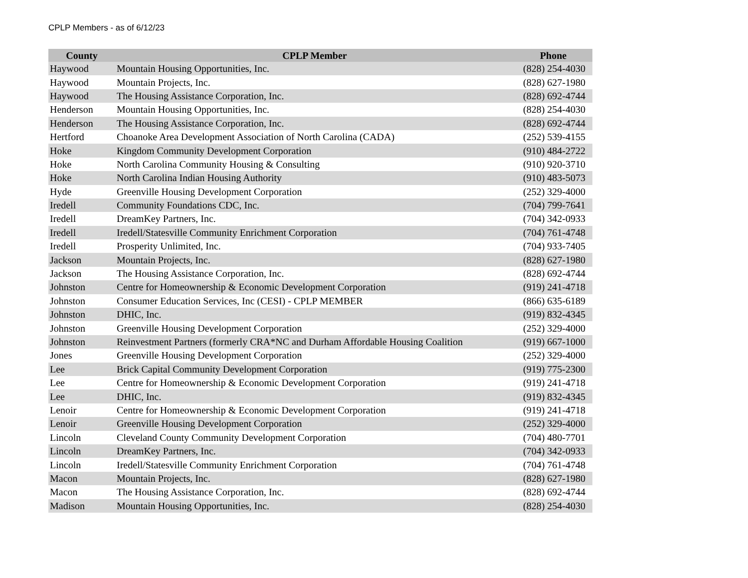CPLP Members - as of 6/12/23
| County | CPLP Member | Phone |
| --- | --- | --- |
| Haywood | Mountain Housing Opportunities, Inc. | (828) 254-4030 |
| Haywood | Mountain Projects, Inc. | (828) 627-1980 |
| Haywood | The Housing Assistance Corporation, Inc. | (828) 692-4744 |
| Henderson | Mountain Housing Opportunities, Inc. | (828) 254-4030 |
| Henderson | The Housing Assistance Corporation, Inc. | (828) 692-4744 |
| Hertford | Choanoke Area Development Association of North Carolina (CADA) | (252) 539-4155 |
| Hoke | Kingdom Community Development Corporation | (910) 484-2722 |
| Hoke | North Carolina Community Housing & Consulting | (910) 920-3710 |
| Hoke | North Carolina Indian Housing Authority | (910) 483-5073 |
| Hyde | Greenville Housing Development Corporation | (252) 329-4000 |
| Iredell | Community Foundations CDC, Inc. | (704) 799-7641 |
| Iredell | DreamKey Partners, Inc. | (704) 342-0933 |
| Iredell | Iredell/Statesville Community Enrichment Corporation | (704) 761-4748 |
| Iredell | Prosperity Unlimited, Inc. | (704) 933-7405 |
| Jackson | Mountain Projects, Inc. | (828) 627-1980 |
| Jackson | The Housing Assistance Corporation, Inc. | (828) 692-4744 |
| Johnston | Centre for Homeownership & Economic Development Corporation | (919) 241-4718 |
| Johnston | Consumer Education Services, Inc (CESI) - CPLP MEMBER | (866) 635-6189 |
| Johnston | DHIC, Inc. | (919) 832-4345 |
| Johnston | Greenville Housing Development Corporation | (252) 329-4000 |
| Johnston | Reinvestment Partners (formerly CRA*NC and Durham Affordable Housing Coalition | (919) 667-1000 |
| Jones | Greenville Housing Development Corporation | (252) 329-4000 |
| Lee | Brick Capital Community Development Corporation | (919) 775-2300 |
| Lee | Centre for Homeownership & Economic Development Corporation | (919) 241-4718 |
| Lee | DHIC, Inc. | (919) 832-4345 |
| Lenoir | Centre for Homeownership & Economic Development Corporation | (919) 241-4718 |
| Lenoir | Greenville Housing Development Corporation | (252) 329-4000 |
| Lincoln | Cleveland County Community Development Corporation | (704) 480-7701 |
| Lincoln | DreamKey Partners, Inc. | (704) 342-0933 |
| Lincoln | Iredell/Statesville Community Enrichment Corporation | (704) 761-4748 |
| Macon | Mountain Projects, Inc. | (828) 627-1980 |
| Macon | The Housing Assistance Corporation, Inc. | (828) 692-4744 |
| Madison | Mountain Housing Opportunities, Inc. | (828) 254-4030 |